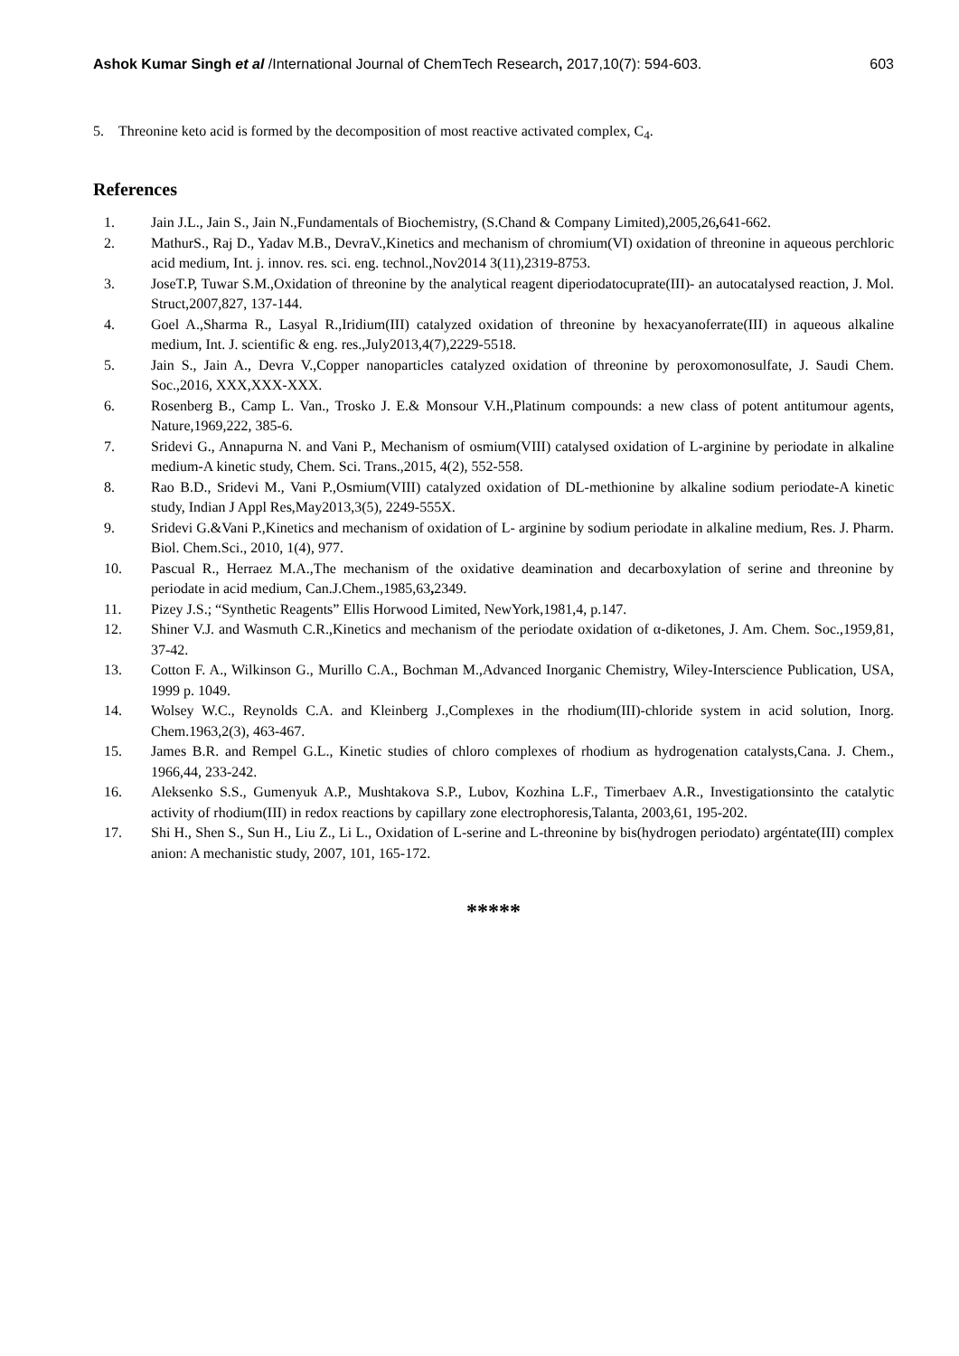Ashok Kumar Singh et al /International Journal of ChemTech Research, 2017,10(7): 594-603. 603
5. Threonine keto acid is formed by the decomposition of most reactive activated complex, C<sub>4</sub>.
References
1. Jain J.L., Jain S., Jain N.,Fundamentals of Biochemistry, (S.Chand & Company Limited),2005,26, 641-662.
2. MathurS., Raj D., Yadav M.B., DevraV.,Kinetics and mechanism of chromium(VI) oxidation of threonine in aqueous perchloric acid medium, Int. j. innov. res. sci. eng. technol.,Nov2014 3(11),2319-8753.
3. JoseT.P, Tuwar S.M.,Oxidation of threonine by the analytical reagent diperiodatocuprate(III)- an autocatalysed reaction, J. Mol. Struct,2007,827, 137-144.
4. Goel A.,Sharma R., Lasyal R.,Iridium(III) catalyzed oxidation of threonine by hexacyanoferrate(III) in aqueous alkaline medium, Int. J. scientific & eng. res.,July2013,4(7),2229-5518.
5. Jain S., Jain A., Devra V.,Copper nanoparticles catalyzed oxidation of threonine by peroxomonosulfate, J. Saudi Chem. Soc.,2016, XXX,XXX-XXX.
6. Rosenberg B., Camp L. Van., Trosko J. E.& Monsour V.H.,Platinum compounds: a new class of potent antitumour agents, Nature,1969,222, 385-6.
7. Sridevi G., Annapurna N. and Vani P., Mechanism of osmium(VIII) catalysed oxidation of L-arginine by periodate in alkaline medium-A kinetic study, Chem. Sci. Trans.,2015, 4(2), 552-558.
8. Rao B.D., Sridevi M., Vani P.,Osmium(VIII) catalyzed oxidation of DL-methionine by alkaline sodium periodate-A kinetic study, Indian J Appl Res,May2013,3(5), 2249-555X.
9. Sridevi G.&Vani P.,Kinetics and mechanism of oxidation of L- arginine by sodium periodate in alkaline medium, Res. J. Pharm. Biol. Chem.Sci., 2010, 1(4), 977.
10. Pascual R., Herraez M.A.,The mechanism of the oxidative deamination and decarboxylation of serine and threonine by periodate in acid medium, Can.J.Chem.,1985,63, 2349.
11. Pizey J.S.; “Synthetic Reagents” Ellis Horwood Limited, NewYork,1981,4, p.147.
12. Shiner V.J. and Wasmuth C.R.,Kinetics and mechanism of the periodate oxidation of α-diketones, J. Am. Chem. Soc.,1959,81, 37-42.
13. Cotton F. A., Wilkinson G., Murillo C.A., Bochman M.,Advanced Inorganic Chemistry, Wiley-Interscience Publication, USA, 1999 p. 1049.
14. Wolsey W.C., Reynolds C.A. and Kleinberg J.,Complexes in the rhodium(III)-chloride system in acid solution, Inorg. Chem.1963,2(3), 463-467.
15. James B.R. and Rempel G.L., Kinetic studies of chloro complexes of rhodium as hydrogenation catalysts,Cana. J. Chem., 1966,44, 233-242.
16. Aleksenko S.S., Gumenyuk A.P., Mushtakova S.P., Lubov, Kozhina L.F., Timerbaev A.R., Investigationsinto the catalytic activity of rhodium(III) in redox reactions by capillary zone electrophoresis,Talanta, 2003,61, 195-202.
17. Shi H., Shen S., Sun H., Liu Z., Li L., Oxidation of L-serine and L-threonine by bis(hydrogen periodato) argéntate(III) complex anion: A mechanistic study, 2007, 101, 165-172.
*****